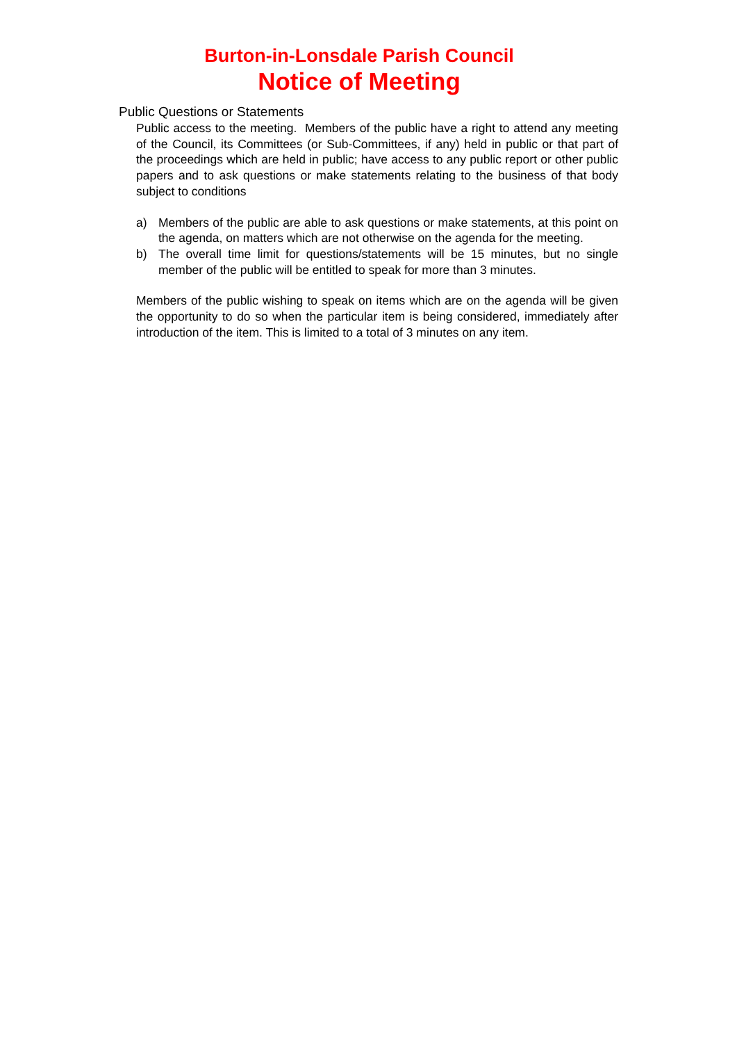Burton-in-Lonsdale Parish Council
Notice of Meeting
Public Questions or Statements
Public access to the meeting. Members of the public have a right to attend any meeting of the Council, its Committees (or Sub-Committees, if any) held in public or that part of the proceedings which are held in public; have access to any public report or other public papers and to ask questions or make statements relating to the business of that body subject to conditions
a) Members of the public are able to ask questions or make statements, at this point on the agenda, on matters which are not otherwise on the agenda for the meeting.
b) The overall time limit for questions/statements will be 15 minutes, but no single member of the public will be entitled to speak for more than 3 minutes.
Members of the public wishing to speak on items which are on the agenda will be given the opportunity to do so when the particular item is being considered, immediately after introduction of the item. This is limited to a total of 3 minutes on any item.